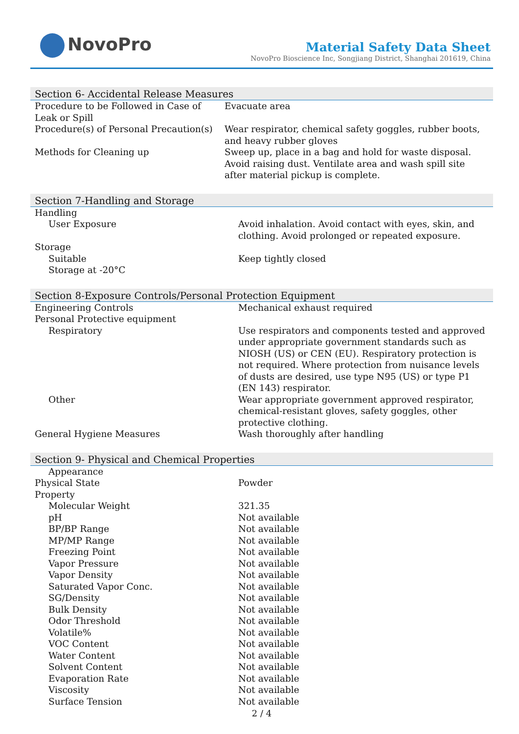NovoPro
Material Safety Data Sheet
NovoPro Bioscience Inc, Songjiang District, Shanghai 201619, China
Section 6- Accidental Release Measures
| Procedure to be Followed in Case of Leak or Spill | Evacuate area |
| Procedure(s) of Personal Precaution(s) | Wear respirator, chemical safety goggles, rubber boots, and heavy rubber gloves |
| Methods for Cleaning up | Sweep up, place in a bag and hold for waste disposal. Avoid raising dust. Ventilate area and wash spill site after material pickup is complete. |
Section 7-Handling and Storage
| Handling | |
| User Exposure | Avoid inhalation. Avoid contact with eyes, skin, and clothing. Avoid prolonged or repeated exposure. |
| Storage | |
| Suitable | Keep tightly closed |
| Storage at -20°C | |
Section 8-Exposure Controls/Personal Protection Equipment
| Engineering Controls | Mechanical exhaust required |
| Personal Protective equipment | |
| Respiratory | Use respirators and components tested and approved under appropriate government standards such as NIOSH (US) or CEN (EU). Respiratory protection is not required. Where protection from nuisance levels of dusts are desired, use type N95 (US) or type P1 (EN 143) respirator. |
| Other | Wear appropriate government approved respirator, chemical-resistant gloves, safety goggles, other protective clothing. |
| General Hygiene Measures | Wash thoroughly after handling |
Section 9- Physical and Chemical Properties
| Appearance | |
| Physical State | Powder |
| Property | |
| Molecular Weight | 321.35 |
| pH | Not available |
| BP/BP Range | Not available |
| MP/MP Range | Not available |
| Freezing Point | Not available |
| Vapor Pressure | Not available |
| Vapor Density | Not available |
| Saturated Vapor Conc. | Not available |
| SG/Density | Not available |
| Bulk Density | Not available |
| Odor Threshold | Not available |
| Volatile% | Not available |
| VOC Content | Not available |
| Water Content | Not available |
| Solvent Content | Not available |
| Evaporation Rate | Not available |
| Viscosity | Not available |
| Surface Tension | Not available |
2 / 4